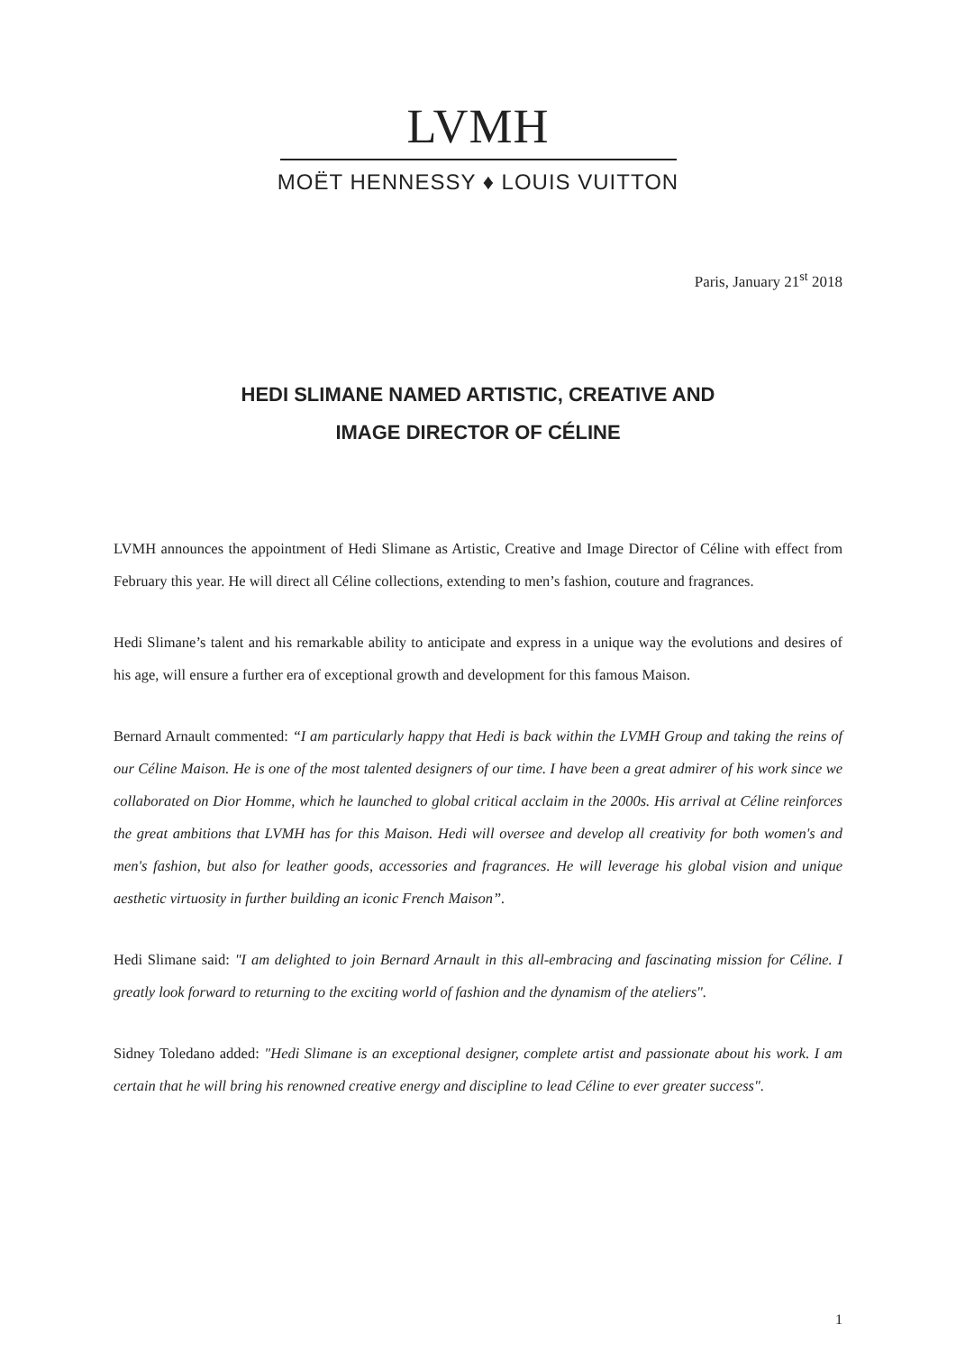LVMH
MOËT HENNESSY ♦ LOUIS VUITTON
Paris, January 21<sup>st</sup> 2018
HEDI SLIMANE NAMED ARTISTIC, CREATIVE AND
IMAGE DIRECTOR OF CÉLINE
LVMH announces the appointment of Hedi Slimane as Artistic, Creative and Image Director of Céline with effect from February this year. He will direct all Céline collections, extending to men’s fashion, couture and fragrances.
Hedi Slimane’s talent and his remarkable ability to anticipate and express in a unique way the evolutions and desires of his age, will ensure a further era of exceptional growth and development for this famous Maison.
Bernard Arnault commented: “I am particularly happy that Hedi is back within the LVMH Group and taking the reins of our Céline Maison. He is one of the most talented designers of our time. I have been a great admirer of his work since we collaborated on Dior Homme, which he launched to global critical acclaim in the 2000s. His arrival at Céline reinforces the great ambitions that LVMH has for this Maison. Hedi will oversee and develop all creativity for both women's and men's fashion, but also for leather goods, accessories and fragrances. He will leverage his global vision and unique aesthetic virtuosity in further building an iconic French Maison”.
Hedi Slimane said: "I am delighted to join Bernard Arnault in this all-embracing and fascinating mission for Céline. I greatly look forward to returning to the exciting world of fashion and the dynamism of the ateliers".
Sidney Toledano added: "Hedi Slimane is an exceptional designer, complete artist and passionate about his work. I am certain that he will bring his renowned creative energy and discipline to lead Céline to ever greater success".
1